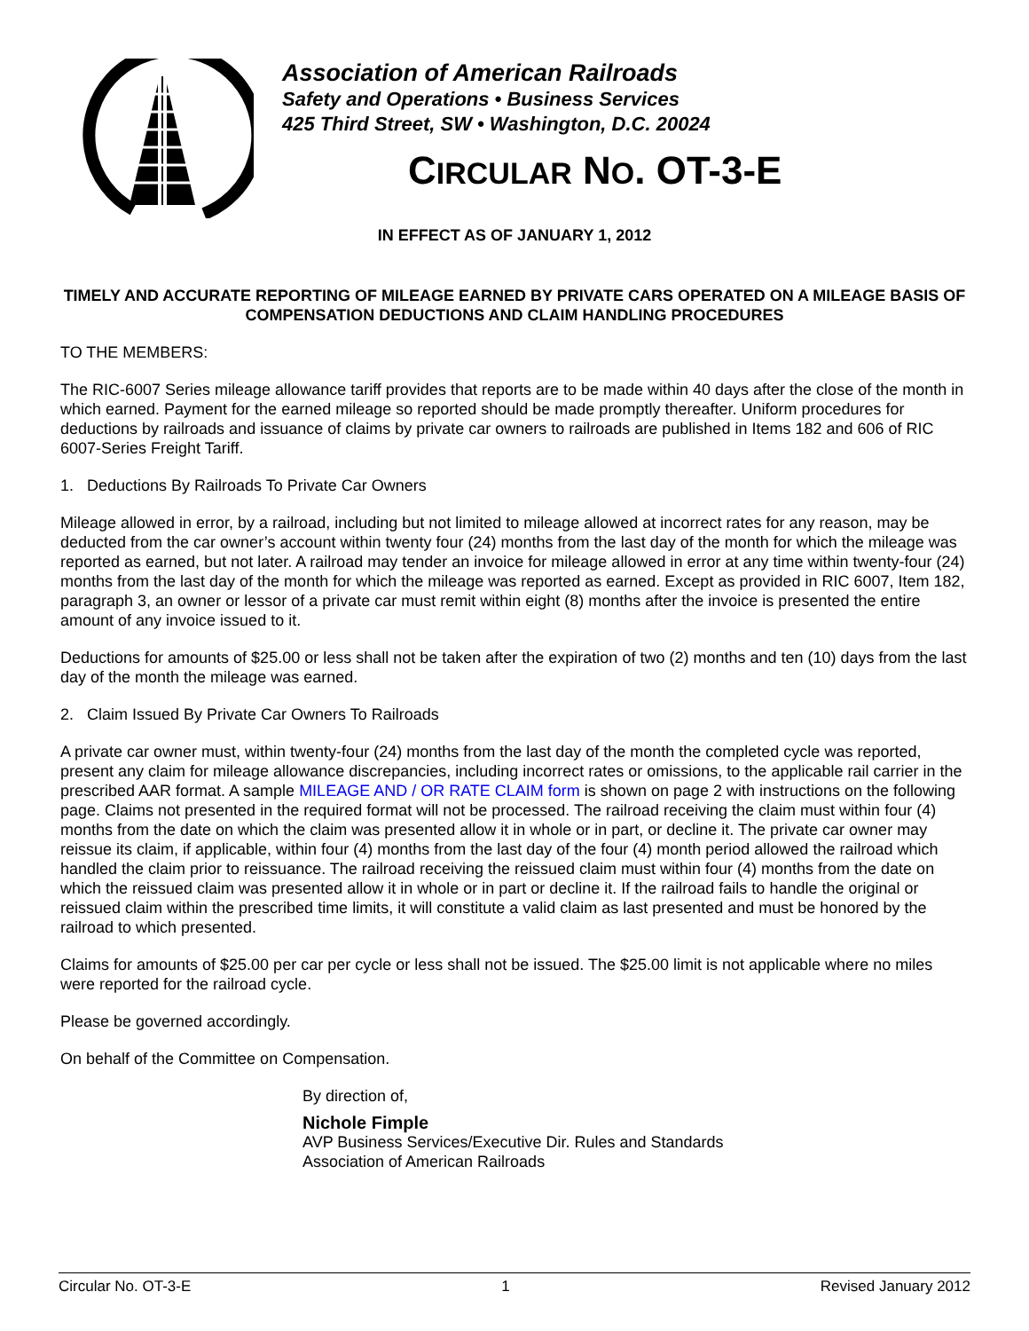Association of American Railroads
Safety and Operations • Business Services
425 Third Street, SW • Washington, D.C. 20024
CIRCULAR NO. OT-3-E
IN EFFECT AS OF JANUARY 1, 2012
TIMELY AND ACCURATE REPORTING OF MILEAGE EARNED BY PRIVATE CARS OPERATED ON A MILEAGE BASIS OF COMPENSATION DEDUCTIONS AND CLAIM HANDLING PROCEDURES
TO THE MEMBERS:
The RIC-6007 Series mileage allowance tariff provides that reports are to be made within 40 days after the close of the month in which earned. Payment for the earned mileage so reported should be made promptly thereafter. Uniform procedures for deductions by railroads and issuance of claims by private car owners to railroads are published in Items 182 and 606 of RIC 6007-Series Freight Tariff.
1. Deductions By Railroads To Private Car Owners
Mileage allowed in error, by a railroad, including but not limited to mileage allowed at incorrect rates for any reason, may be deducted from the car owner’s account within twenty four (24) months from the last day of the month for which the mileage was reported as earned, but not later. A railroad may tender an invoice for mileage allowed in error at any time within twenty-four (24) months from the last day of the month for which the mileage was reported as earned. Except as provided in RIC 6007, Item 182, paragraph 3, an owner or lessor of a private car must remit within eight (8) months after the invoice is presented the entire amount of any invoice issued to it.
Deductions for amounts of $25.00 or less shall not be taken after the expiration of two (2) months and ten (10) days from the last day of the month the mileage was earned.
2. Claim Issued By Private Car Owners To Railroads
A private car owner must, within twenty-four (24) months from the last day of the month the completed cycle was reported, present any claim for mileage allowance discrepancies, including incorrect rates or omissions, to the applicable rail carrier in the prescribed AAR format. A sample MILEAGE AND / OR RATE CLAIM form is shown on page 2 with instructions on the following page. Claims not presented in the required format will not be processed. The railroad receiving the claim must within four (4) months from the date on which the claim was presented allow it in whole or in part, or decline it. The private car owner may reissue its claim, if applicable, within four (4) months from the last day of the four (4) month period allowed the railroad which handled the claim prior to reissuance. The railroad receiving the reissued claim must within four (4) months from the date on which the reissued claim was presented allow it in whole or in part or decline it. If the railroad fails to handle the original or reissued claim within the prescribed time limits, it will constitute a valid claim as last presented and must be honored by the railroad to which presented.
Claims for amounts of $25.00 per car per cycle or less shall not be issued. The $25.00 limit is not applicable where no miles were reported for the railroad cycle.
Please be governed accordingly.
On behalf of the Committee on Compensation.
By direction of,
Nichole Fimple
AVP Business Services/Executive Dir. Rules and Standards
Association of American Railroads
Circular No. OT-3-E 1 Revised January 2012